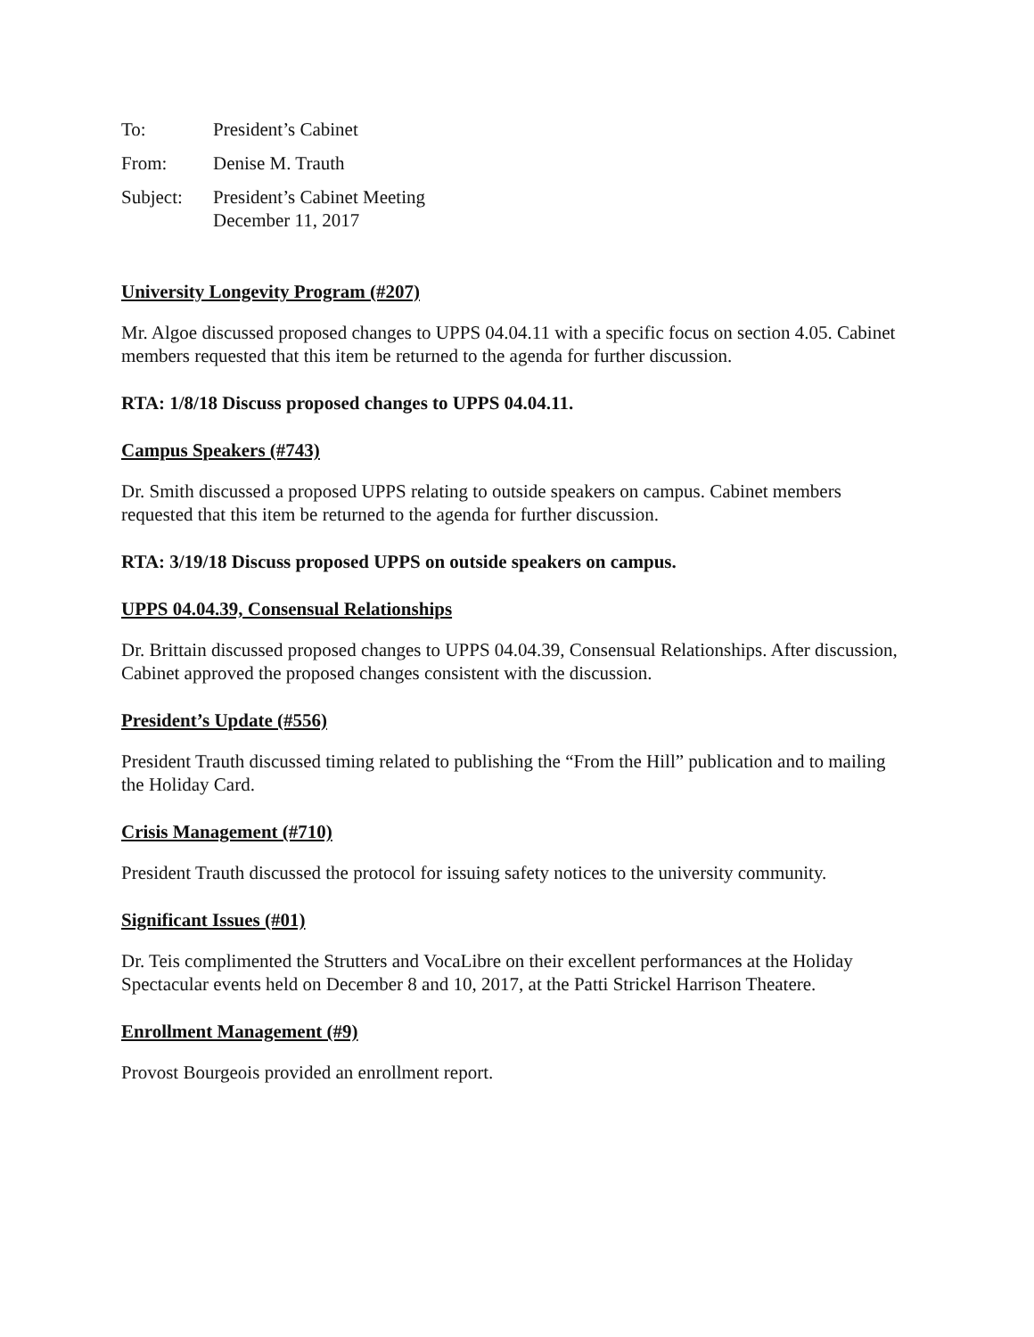To:
President’s Cabinet
From:
Denise M. Trauth
Subject:
President’s Cabinet Meeting
December 11, 2017
University Longevity Program (#207)
Mr. Algoe discussed proposed changes to UPPS 04.04.11 with a specific focus on section 4.05. Cabinet members requested that this item be returned to the agenda for further discussion.
RTA: 1/8/18 Discuss proposed changes to UPPS 04.04.11.
Campus Speakers (#743)
Dr. Smith discussed a proposed UPPS relating to outside speakers on campus. Cabinet members requested that this item be returned to the agenda for further discussion.
RTA: 3/19/18 Discuss proposed UPPS on outside speakers on campus.
UPPS 04.04.39, Consensual Relationships
Dr. Brittain discussed proposed changes to UPPS 04.04.39, Consensual Relationships. After discussion, Cabinet approved the proposed changes consistent with the discussion.
President’s Update (#556)
President Trauth discussed timing related to publishing the “From the Hill” publication and to mailing the Holiday Card.
Crisis Management (#710)
President Trauth discussed the protocol for issuing safety notices to the university community.
Significant Issues (#01)
Dr. Teis complimented the Strutters and VocaLibre on their excellent performances at the Holiday Spectacular events held on December 8 and 10, 2017, at the Patti Strickel Harrison Theatere.
Enrollment Management (#9)
Provost Bourgeois provided an enrollment report.